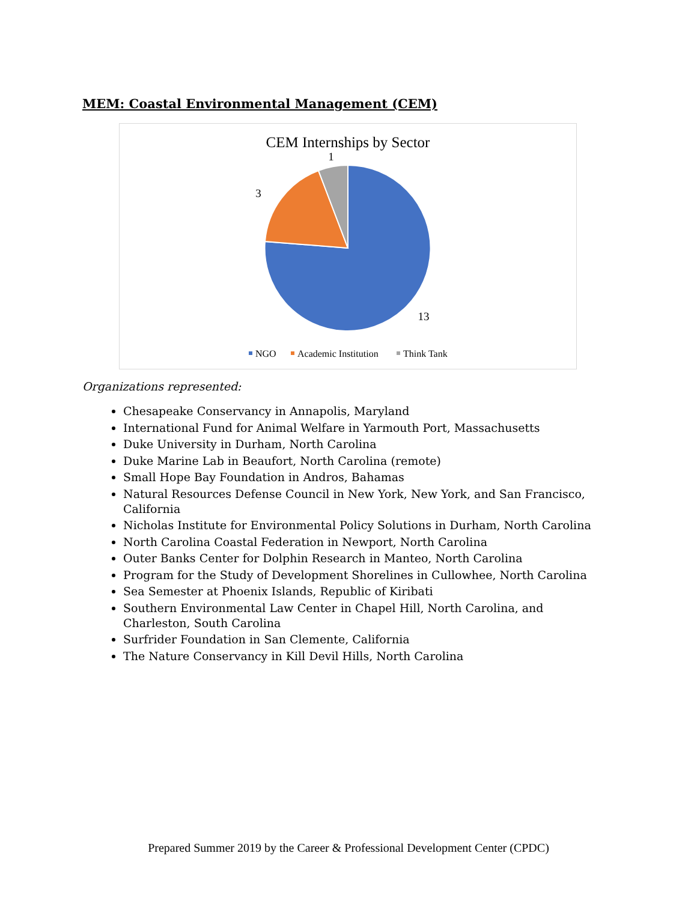MEM: Coastal Environmental Management (CEM)
CEM Internships by Sector
1
3
13
NGO
Academic Institution
Think Tank
Organizations represented:
Chesapeake Conservancy in Annapolis, Maryland
International Fund for Animal Welfare in Yarmouth Port, Massachusetts
Duke University in Durham, North Carolina
Duke Marine Lab in Beaufort, North Carolina (remote)
Small Hope Bay Foundation in Andros, Bahamas
Natural Resources Defense Council in New York, New York, and San Francisco, California
Nicholas Institute for Environmental Policy Solutions in Durham, North Carolina
North Carolina Coastal Federation in Newport, North Carolina
Outer Banks Center for Dolphin Research in Manteo, North Carolina
Program for the Study of Development Shorelines in Cullowhee, North Carolina
Sea Semester at Phoenix Islands, Republic of Kiribati
Southern Environmental Law Center in Chapel Hill, North Carolina, and Charleston, South Carolina
Surfrider Foundation in San Clemente, California
The Nature Conservancy in Kill Devil Hills, North Carolina
Prepared Summer 2019 by the Career & Professional Development Center (CPDC)